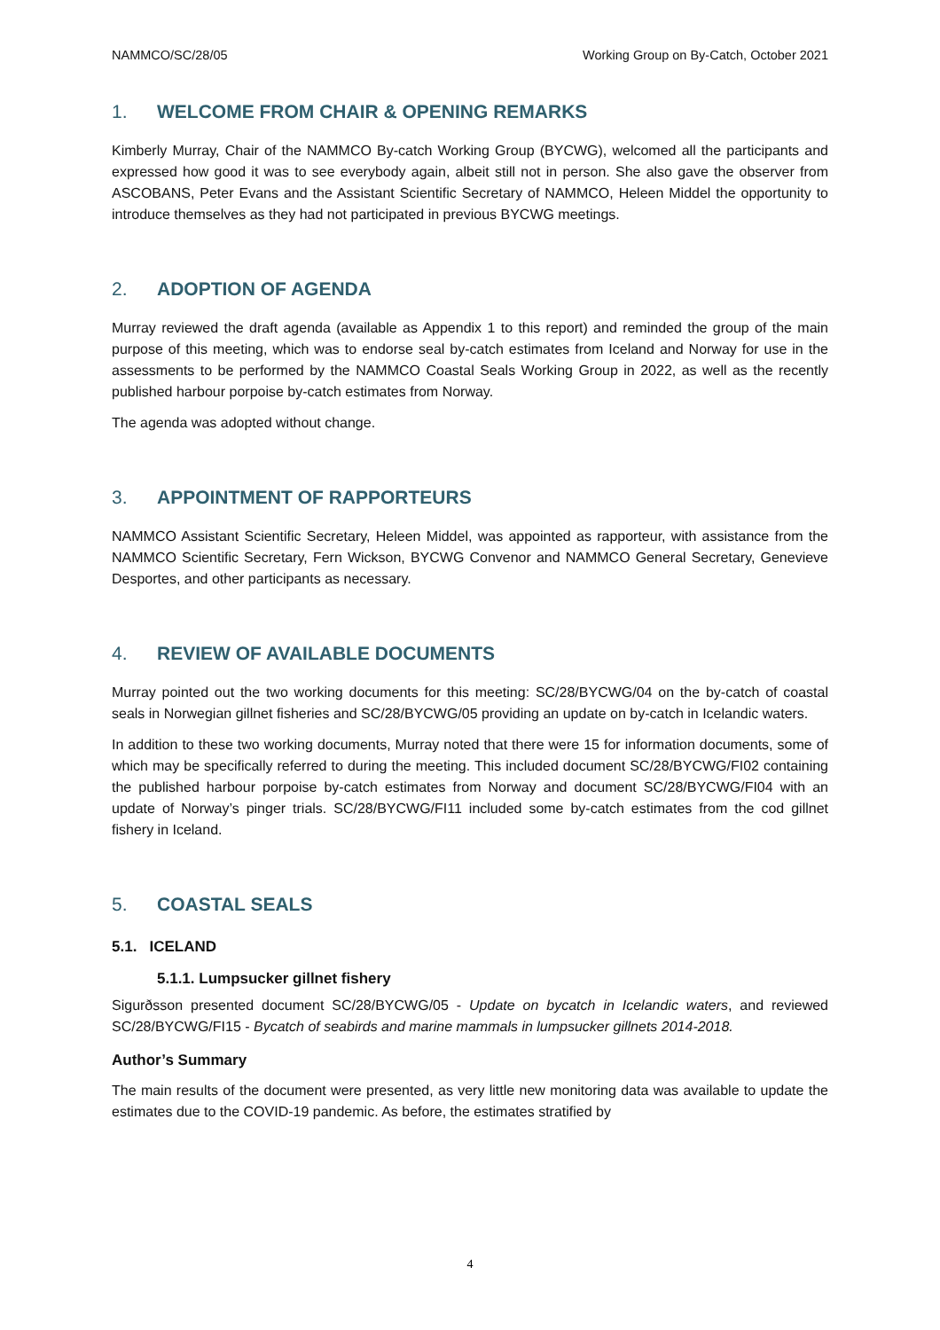NAMMCO/SC/28/05 Working Group on By-Catch, October 2021
1. WELCOME FROM CHAIR & OPENING REMARKS
Kimberly Murray, Chair of the NAMMCO By-catch Working Group (BYCWG), welcomed all the participants and expressed how good it was to see everybody again, albeit still not in person. She also gave the observer from ASCOBANS, Peter Evans and the Assistant Scientific Secretary of NAMMCO, Heleen Middel the opportunity to introduce themselves as they had not participated in previous BYCWG meetings.
2. ADOPTION OF AGENDA
Murray reviewed the draft agenda (available as Appendix 1 to this report) and reminded the group of the main purpose of this meeting, which was to endorse seal by-catch estimates from Iceland and Norway for use in the assessments to be performed by the NAMMCO Coastal Seals Working Group in 2022, as well as the recently published harbour porpoise by-catch estimates from Norway.
The agenda was adopted without change.
3. APPOINTMENT OF RAPPORTEURS
NAMMCO Assistant Scientific Secretary, Heleen Middel, was appointed as rapporteur, with assistance from the NAMMCO Scientific Secretary, Fern Wickson, BYCWG Convenor and NAMMCO General Secretary, Genevieve Desportes, and other participants as necessary.
4. REVIEW OF AVAILABLE DOCUMENTS
Murray pointed out the two working documents for this meeting: SC/28/BYCWG/04 on the by-catch of coastal seals in Norwegian gillnet fisheries and SC/28/BYCWG/05 providing an update on by-catch in Icelandic waters.
In addition to these two working documents, Murray noted that there were 15 for information documents, some of which may be specifically referred to during the meeting. This included document SC/28/BYCWG/FI02 containing the published harbour porpoise by-catch estimates from Norway and document SC/28/BYCWG/FI04 with an update of Norway’s pinger trials. SC/28/BYCWG/FI11 included some by-catch estimates from the cod gillnet fishery in Iceland.
5. COASTAL SEALS
5.1. ICELAND
5.1.1. Lumpsucker gillnet fishery
Sigurðsson presented document SC/28/BYCWG/05 - Update on bycatch in Icelandic waters, and reviewed SC/28/BYCWG/FI15 - Bycatch of seabirds and marine mammals in lumpsucker gillnets 2014-2018.
Author’s Summary
The main results of the document were presented, as very little new monitoring data was available to update the estimates due to the COVID-19 pandemic. As before, the estimates stratified by
4